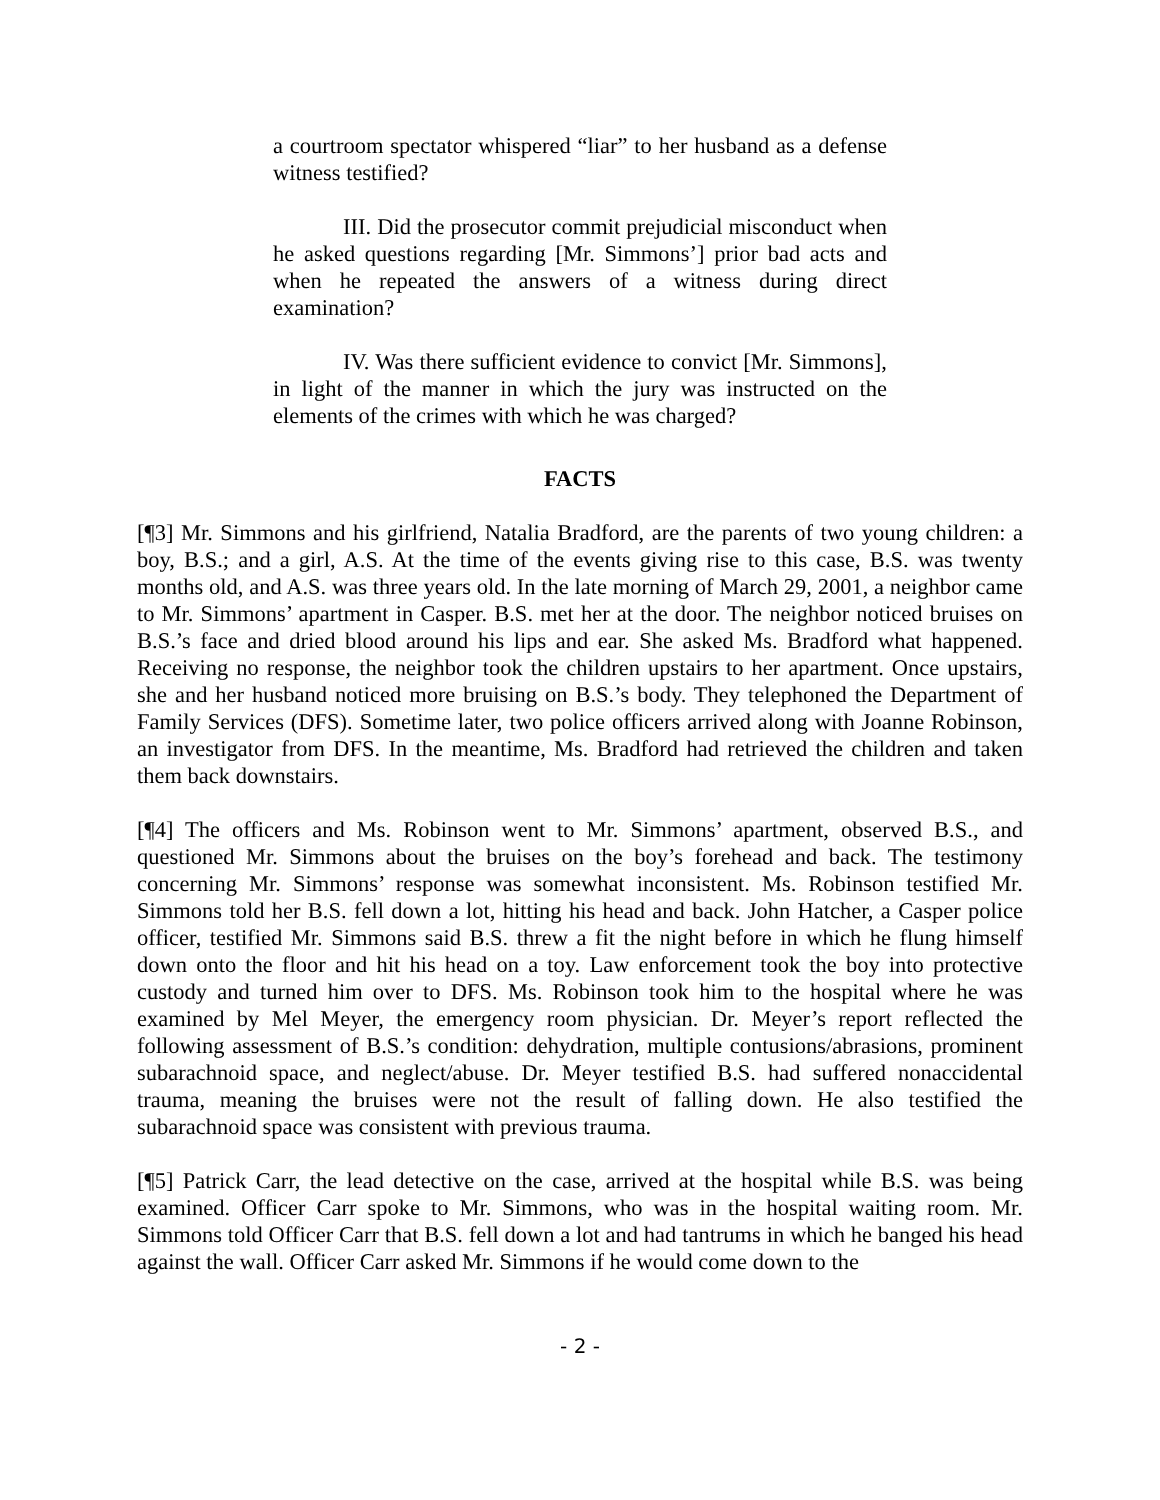a courtroom spectator whispered “liar” to her husband as a defense witness testified?
III. Did the prosecutor commit prejudicial misconduct when he asked questions regarding [Mr. Simmons’] prior bad acts and when he repeated the answers of a witness during direct examination?
IV. Was there sufficient evidence to convict [Mr. Simmons], in light of the manner in which the jury was instructed on the elements of the crimes with which he was charged?
FACTS
[¶3] Mr. Simmons and his girlfriend, Natalia Bradford, are the parents of two young children: a boy, B.S.; and a girl, A.S. At the time of the events giving rise to this case, B.S. was twenty months old, and A.S. was three years old. In the late morning of March 29, 2001, a neighbor came to Mr. Simmons’ apartment in Casper. B.S. met her at the door. The neighbor noticed bruises on B.S.’s face and dried blood around his lips and ear. She asked Ms. Bradford what happened. Receiving no response, the neighbor took the children upstairs to her apartment. Once upstairs, she and her husband noticed more bruising on B.S.’s body. They telephoned the Department of Family Services (DFS). Sometime later, two police officers arrived along with Joanne Robinson, an investigator from DFS. In the meantime, Ms. Bradford had retrieved the children and taken them back downstairs.
[¶4] The officers and Ms. Robinson went to Mr. Simmons’ apartment, observed B.S., and questioned Mr. Simmons about the bruises on the boy’s forehead and back. The testimony concerning Mr. Simmons’ response was somewhat inconsistent. Ms. Robinson testified Mr. Simmons told her B.S. fell down a lot, hitting his head and back. John Hatcher, a Casper police officer, testified Mr. Simmons said B.S. threw a fit the night before in which he flung himself down onto the floor and hit his head on a toy. Law enforcement took the boy into protective custody and turned him over to DFS. Ms. Robinson took him to the hospital where he was examined by Mel Meyer, the emergency room physician. Dr. Meyer’s report reflected the following assessment of B.S.’s condition: dehydration, multiple contusions/abrasions, prominent subarachnoid space, and neglect/abuse. Dr. Meyer testified B.S. had suffered nonaccidental trauma, meaning the bruises were not the result of falling down. He also testified the subarachnoid space was consistent with previous trauma.
[¶5] Patrick Carr, the lead detective on the case, arrived at the hospital while B.S. was being examined. Officer Carr spoke to Mr. Simmons, who was in the hospital waiting room. Mr. Simmons told Officer Carr that B.S. fell down a lot and had tantrums in which he banged his head against the wall. Officer Carr asked Mr. Simmons if he would come down to the
- 2 -